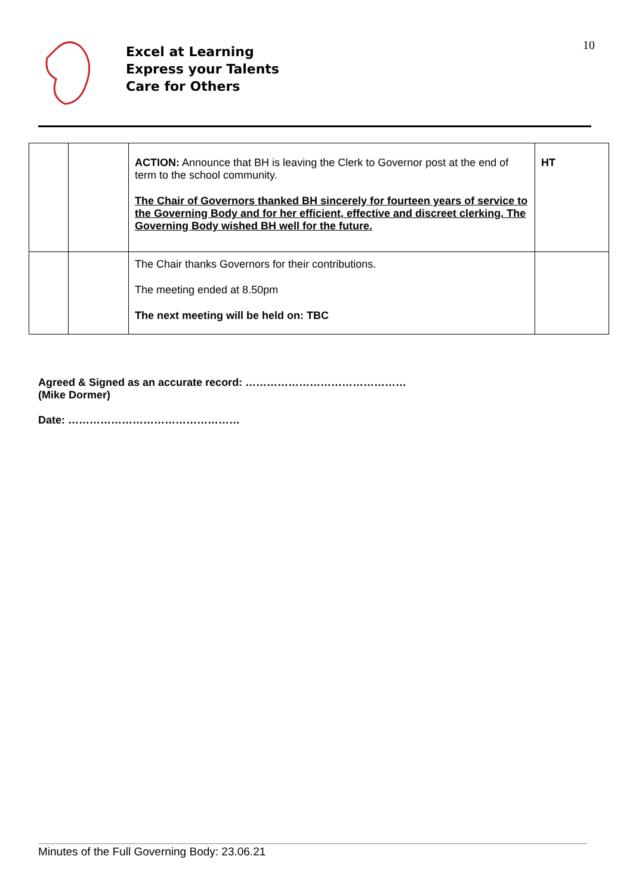10
Excel at Learning
Express your Talents
Care for Others
| | | ACTION: Announce that BH is leaving the Clerk to Governor post at the end of term to the school community. The Chair of Governors thanked BH sincerely for fourteen years of service to the Governing Body and for her efficient, effective and discreet clerking. The Governing Body wished BH well for the future. | HT |
| | | The Chair thanks Governors for their contributions. The meeting ended at 8.50pm The next meeting will be held on: TBC | |
Agreed & Signed as an accurate record: ………………………………………
(Mike Dormer)
Date: …………………………………………
Minutes of the Full Governing Body: 23.06.21